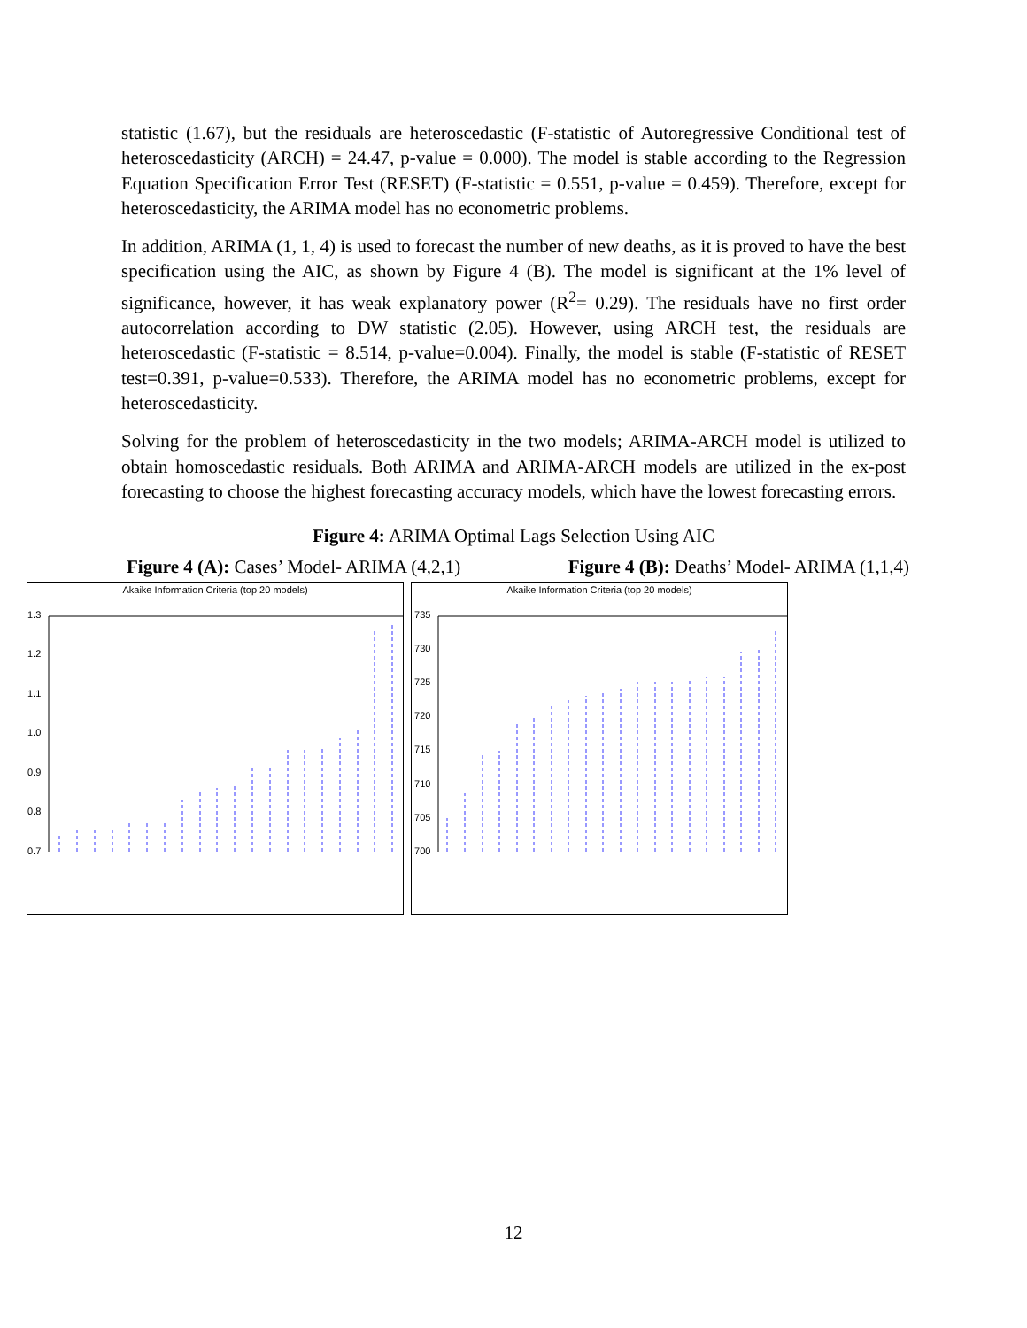statistic (1.67), but the residuals are heteroscedastic (F-statistic of Autoregressive Conditional test of heteroscedasticity (ARCH) = 24.47, p-value = 0.000). The model is stable according to the Regression Equation Specification Error Test (RESET) (F-statistic = 0.551, p-value = 0.459). Therefore, except for heteroscedasticity, the ARIMA model has no econometric problems.
In addition, ARIMA (1, 1, 4) is used to forecast the number of new deaths, as it is proved to have the best specification using the AIC, as shown by Figure 4 (B). The model is significant at the 1% level of significance, however, it has weak explanatory power (R<sup>2</sup>= 0.29). The residuals have no first order autocorrelation according to DW statistic (2.05). However, using ARCH test, the residuals are heteroscedastic (F-statistic = 8.514, p-value=0.004). Finally, the model is stable (F-statistic of RESET test=0.391, p-value=0.533). Therefore, the ARIMA model has no econometric problems, except for heteroscedasticity.
Solving for the problem of heteroscedasticity in the two models; ARIMA-ARCH model is utilized to obtain homoscedastic residuals. Both ARIMA and ARIMA-ARCH models are utilized in the ex-post forecasting to choose the highest forecasting accuracy models, which have the lowest forecasting errors.
Figure 4: ARIMA Optimal Lags Selection Using AIC
Figure 4 (A): Cases’ Model- ARIMA (4,2,1) Figure 4 (B): Deaths’ Model- ARIMA (1,1,4)
Akaike Information Criteria (top 20 models)
1.3
1.2
1.1
1.0
0.9
0.8
0.7
Akaike Information Criteria (top 20 models)
.735
.730
.725
.720
.715
.710
.705
.700
12